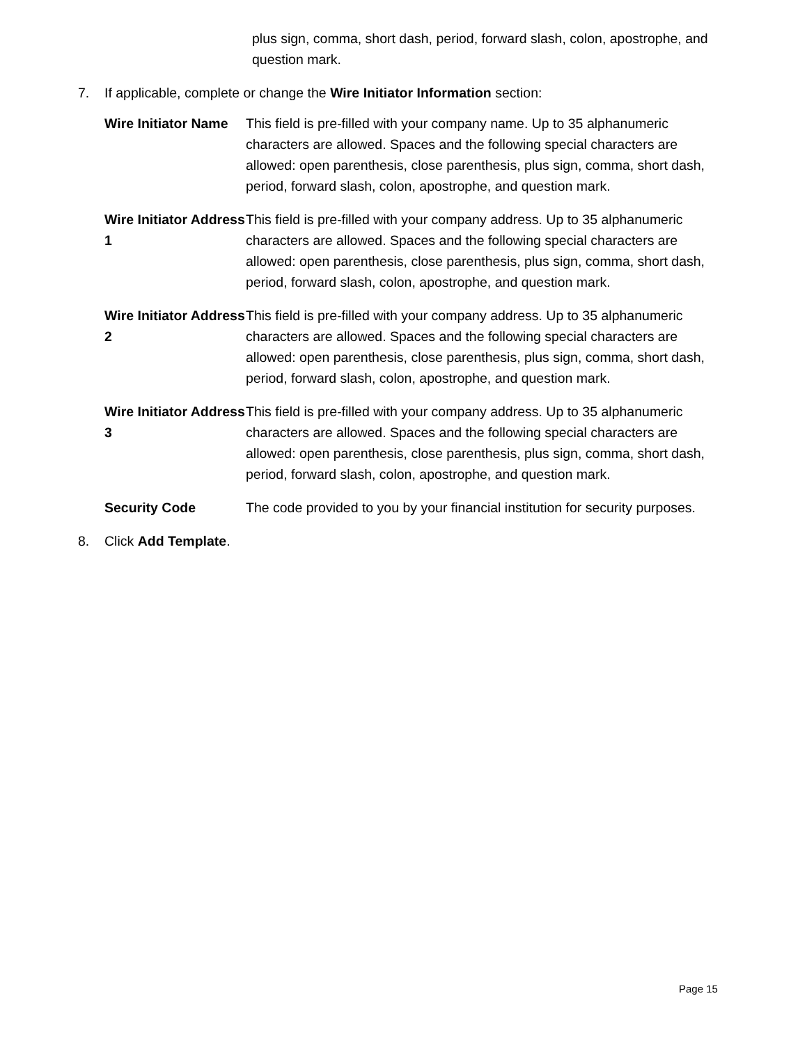plus sign, comma, short dash, period, forward slash, colon, apostrophe, and question mark.
7. If applicable, complete or change the Wire Initiator Information section:
| Wire Initiator Name | This field is pre-filled with your company name. Up to 35 alphanumeric characters are allowed. Spaces and the following special characters are allowed: open parenthesis, close parenthesis, plus sign, comma, short dash, period, forward slash, colon, apostrophe, and question mark. |
| Wire Initiator Address 1 | This field is pre-filled with your company address. Up to 35 alphanumeric characters are allowed. Spaces and the following special characters are allowed: open parenthesis, close parenthesis, plus sign, comma, short dash, period, forward slash, colon, apostrophe, and question mark. |
| Wire Initiator Address 2 | This field is pre-filled with your company address. Up to 35 alphanumeric characters are allowed. Spaces and the following special characters are allowed: open parenthesis, close parenthesis, plus sign, comma, short dash, period, forward slash, colon, apostrophe, and question mark. |
| Wire Initiator Address 3 | This field is pre-filled with your company address. Up to 35 alphanumeric characters are allowed. Spaces and the following special characters are allowed: open parenthesis, close parenthesis, plus sign, comma, short dash, period, forward slash, colon, apostrophe, and question mark. |
| Security Code | The code provided to you by your financial institution for security purposes. |
8. Click Add Template.
Page 15